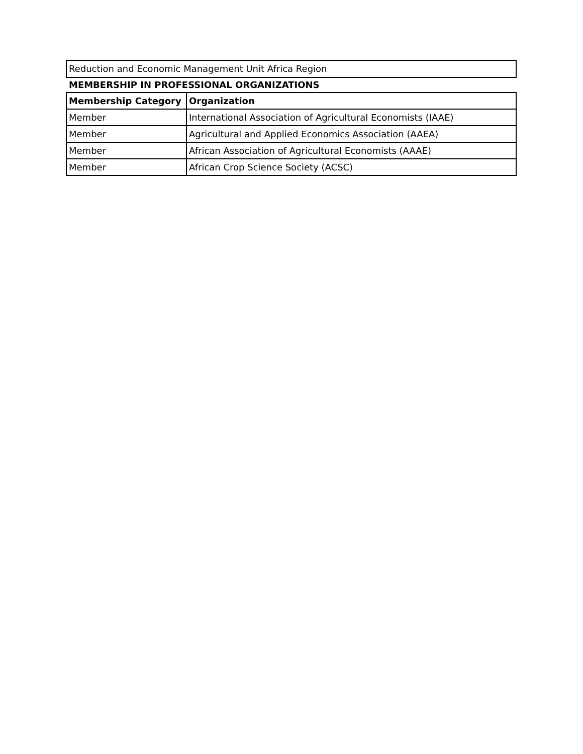Reduction and Economic Management Unit Africa Region
MEMBERSHIP IN PROFESSIONAL ORGANIZATIONS
| Membership Category | Organization |
| --- | --- |
| Member | International Association of Agricultural Economists (IAAE) |
| Member | Agricultural and Applied Economics Association (AAEA) |
| Member | African Association of Agricultural Economists (AAAE) |
| Member | African Crop Science Society (ACSC) |